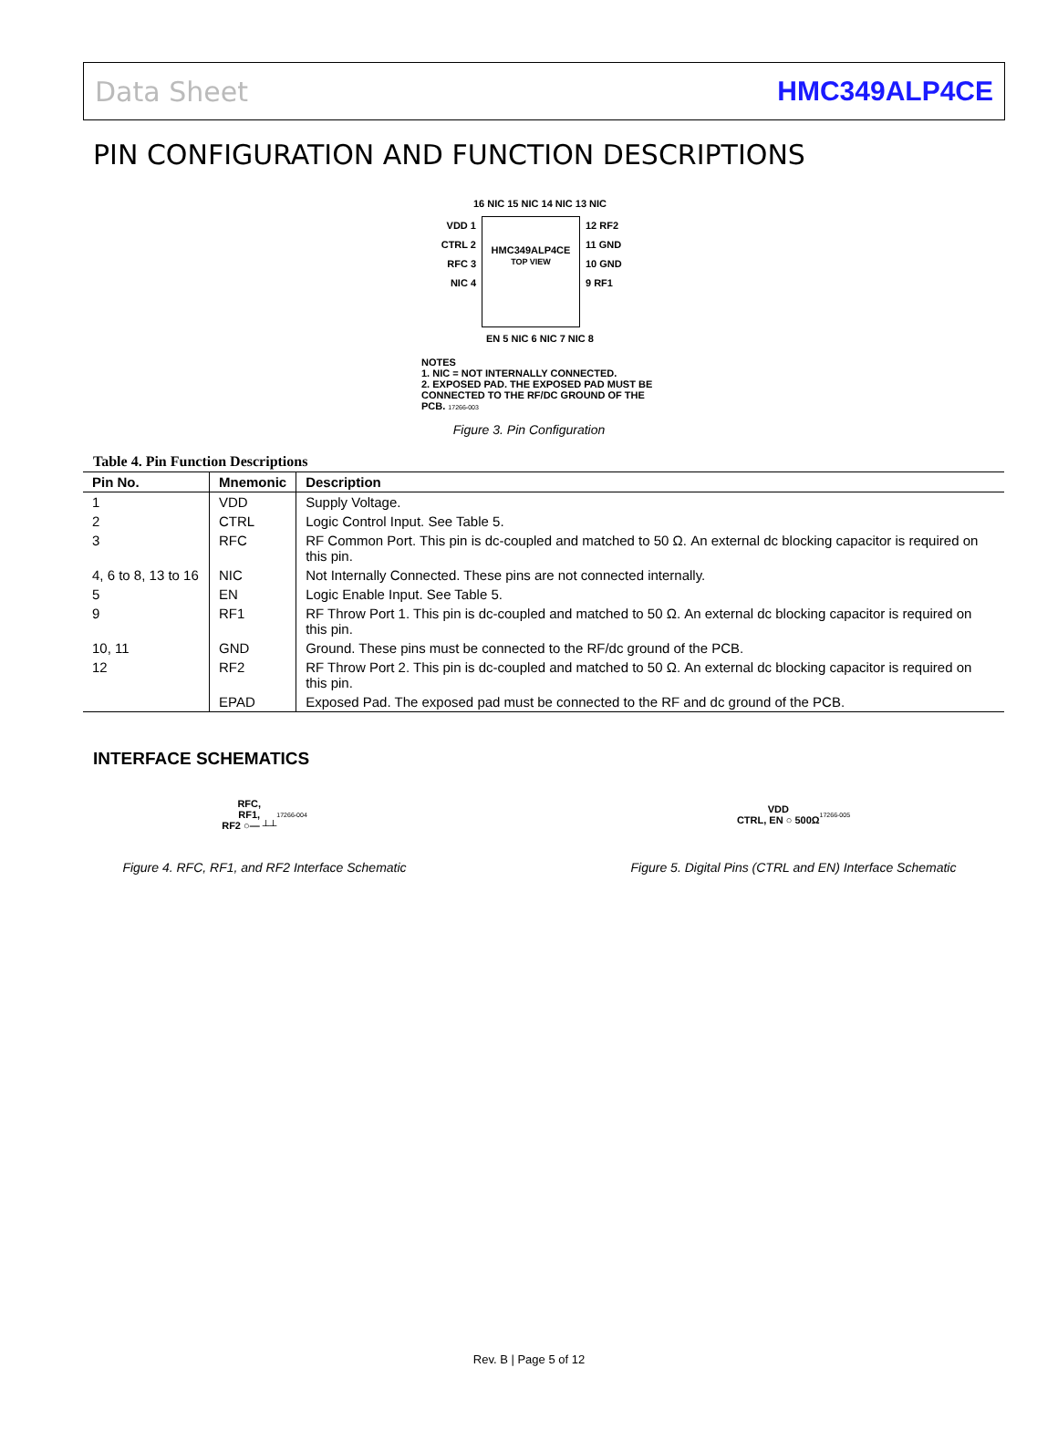Data Sheet HMC349ALP4CE
PIN CONFIGURATION AND FUNCTION DESCRIPTIONS
16 NIC 15 NIC 14 NIC 13 NIC
VDD 1
CTRL 2
RFC 3
NIC 4
HMC349ALP4CE
TOP VIEW
12 RF2
11 GND
10 GND
9 RF1
EN 5 NIC 6 NIC 7 NIC 8
NOTES
1. NIC = NOT INTERNALLY CONNECTED.
2. EXPOSED PAD. THE EXPOSED PAD MUST BE CONNECTED TO THE RF/DC GROUND OF THE PCB. 17266-003
Figure 3. Pin Configuration
Table 4. Pin Function Descriptions
| Pin No. | Mnemonic | Description |
| --- | --- | --- |
| 1 | VDD | Supply Voltage. |
| 2 | CTRL | Logic Control Input. See Table 5. |
| 3 | RFC | RF Common Port. This pin is dc-coupled and matched to 50 Ω. An external dc blocking capacitor is required on this pin. |
| 4, 6 to 8, 13 to 16 | NIC | Not Internally Connected. These pins are not connected internally. |
| 5 | EN | Logic Enable Input. See Table 5. |
| 9 | RF1 | RF Throw Port 1. This pin is dc-coupled and matched to 50 Ω. An external dc blocking capacitor is required on this pin. |
| 10, 11 | GND | Ground. These pins must be connected to the RF/dc ground of the PCB. |
| 12 | RF2 | RF Throw Port 2. This pin is dc-coupled and matched to 50 Ω. An external dc blocking capacitor is required on this pin. |
| | EPAD | Exposed Pad. The exposed pad must be connected to the RF and dc ground of the PCB. |
INTERFACE SCHEMATICS
RFC,
RF1,
RF2 ○— ┴┴ 17266-004
Figure 4. RFC, RF1, and RF2 Interface Schematic
VDD
CTRL, EN ○ 500Ω 17266-005
Figure 5. Digital Pins (CTRL and EN) Interface Schematic
Rev. B | Page 5 of 12